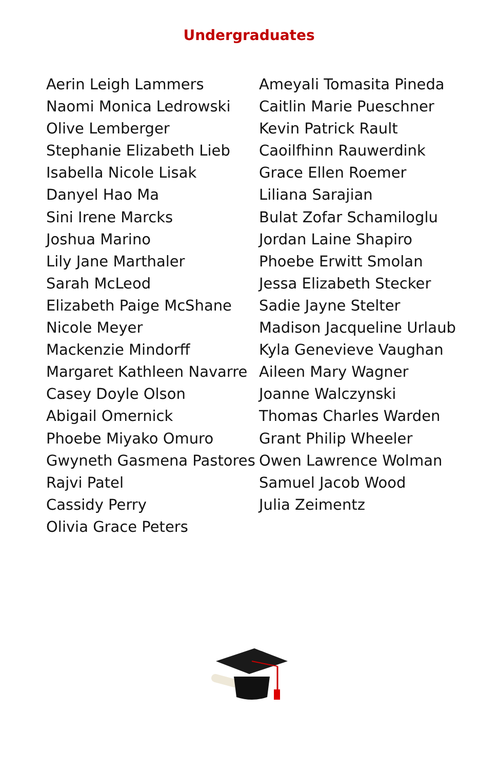Undergraduates
Aerin Leigh Lammers
Naomi Monica Ledrowski
Olive Lemberger
Stephanie Elizabeth Lieb
Isabella Nicole Lisak
Danyel Hao Ma
Sini Irene Marcks
Joshua Marino
Lily Jane Marthaler
Sarah McLeod
Elizabeth Paige McShane
Nicole Meyer
Mackenzie Mindorff
Margaret Kathleen Navarre
Casey Doyle Olson
Abigail Omernick
Phoebe Miyako Omuro
Gwyneth Gasmena Pastores
Rajvi Patel
Cassidy Perry
Olivia Grace Peters
Ameyali Tomasita Pineda
Caitlin Marie Pueschner
Kevin Patrick Rault
Caoilfhinn Rauwerdink
Grace Ellen Roemer
Liliana Sarajian
Bulat Zofar Schamiloglu
Jordan Laine Shapiro
Phoebe Erwitt Smolan
Jessa Elizabeth Stecker
Sadie Jayne Stelter
Madison Jacqueline Urlaub
Kyla Genevieve Vaughan
Aileen Mary Wagner
Joanne Walczynski
Thomas Charles Warden
Grant Philip Wheeler
Owen Lawrence Wolman
Samuel Jacob Wood
Julia Zeimentz